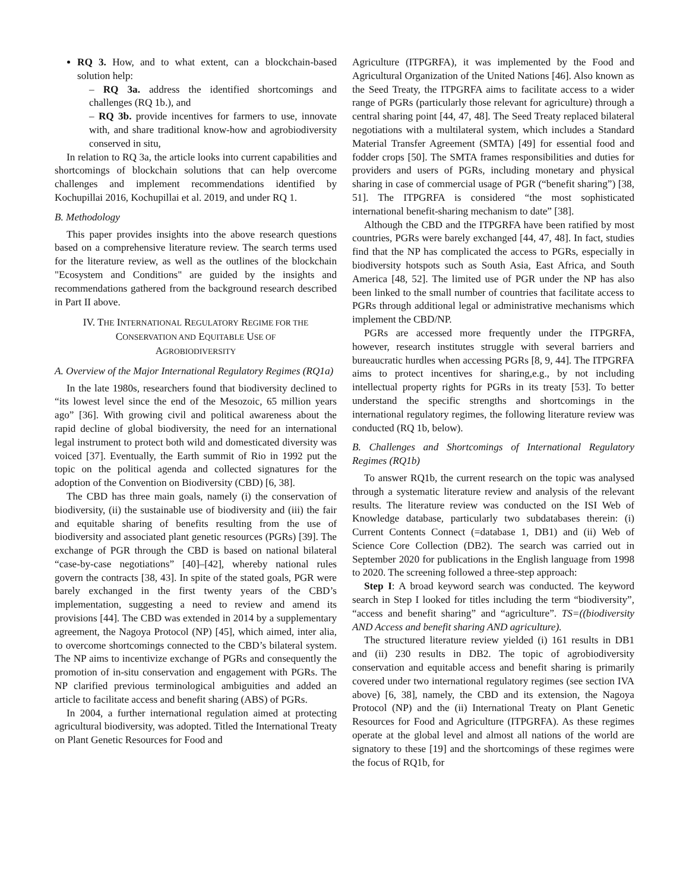RQ 3. How, and to what extent, can a blockchain-based solution help:
– RQ 3a. address the identified shortcomings and challenges (RQ 1b.), and
– RQ 3b. provide incentives for farmers to use, innovate with, and share traditional know-how and agrobiodiversity conserved in situ,
In relation to RQ 3a, the article looks into current capabilities and shortcomings of blockchain solutions that can help overcome challenges and implement recommendations identified by Kochupillai 2016, Kochupillai et al. 2019, and under RQ 1.
B. Methodology
This paper provides insights into the above research questions based on a comprehensive literature review. The search terms used for the literature review, as well as the outlines of the blockchain "Ecosystem and Conditions" are guided by the insights and recommendations gathered from the background research described in Part II above.
IV. THE INTERNATIONAL REGULATORY REGIME FOR THE
CONSERVATION AND EQUITABLE USE OF
AGROBIODIVERSITY
A. Overview of the Major International Regulatory Regimes (RQ1a)
In the late 1980s, researchers found that biodiversity declined to “its lowest level since the end of the Mesozoic, 65 million years ago” [36]. With growing civil and political awareness about the rapid decline of global biodiversity, the need for an international legal instrument to protect both wild and domesticated diversity was voiced [37]. Eventually, the Earth summit of Rio in 1992 put the topic on the political agenda and collected signatures for the adoption of the Convention on Biodiversity (CBD) [6, 38].
The CBD has three main goals, namely (i) the conservation of biodiversity, (ii) the sustainable use of biodiversity and (iii) the fair and equitable sharing of benefits resulting from the use of biodiversity and associated plant genetic resources (PGRs) [39]. The exchange of PGR through the CBD is based on national bilateral “case-by-case negotiations” [40]–[42], whereby national rules govern the contracts [38, 43]. In spite of the stated goals, PGR were barely exchanged in the first twenty years of the CBD’s implementation, suggesting a need to review and amend its provisions [44]. The CBD was extended in 2014 by a supplementary agreement, the Nagoya Protocol (NP) [45], which aimed, inter alia, to overcome shortcomings connected to the CBD’s bilateral system. The NP aims to incentivize exchange of PGRs and consequently the promotion of in-situ conservation and engagement with PGRs. The NP clarified previous terminological ambiguities and added an article to facilitate access and benefit sharing (ABS) of PGRs.
In 2004, a further international regulation aimed at protecting agricultural biodiversity, was adopted. Titled the International Treaty on Plant Genetic Resources for Food and
Agriculture (ITPGRFA), it was implemented by the Food and Agricultural Organization of the United Nations [46]. Also known as the Seed Treaty, the ITPGRFA aims to facilitate access to a wider range of PGRs (particularly those relevant for agriculture) through a central sharing point [44, 47, 48]. The Seed Treaty replaced bilateral negotiations with a multilateral system, which includes a Standard Material Transfer Agreement (SMTA) [49] for essential food and fodder crops [50]. The SMTA frames responsibilities and duties for providers and users of PGRs, including monetary and physical sharing in case of commercial usage of PGR (“benefit sharing”) [38, 51]. The ITPGRFA is considered “the most sophisticated international benefit-sharing mechanism to date” [38].
Although the CBD and the ITPGRFA have been ratified by most countries, PGRs were barely exchanged [44, 47, 48]. In fact, studies find that the NP has complicated the access to PGRs, especially in biodiversity hotspots such as South Asia, East Africa, and South America [48, 52]. The limited use of PGR under the NP has also been linked to the small number of countries that facilitate access to PGRs through additional legal or administrative mechanisms which implement the CBD/NP.
PGRs are accessed more frequently under the ITPGRFA, however, research institutes struggle with several barriers and bureaucratic hurdles when accessing PGRs [8, 9, 44]. The ITPGRFA aims to protect incentives for sharing,e.g., by not including intellectual property rights for PGRs in its treaty [53]. To better understand the specific strengths and shortcomings in the international regulatory regimes, the following literature review was conducted (RQ 1b, below).
B. Challenges and Shortcomings of International Regulatory Regimes (RQ1b)
To answer RQ1b, the current research on the topic was analysed through a systematic literature review and analysis of the relevant results. The literature review was conducted on the ISI Web of Knowledge database, particularly two subdatabases therein: (i) Current Contents Connect (=database 1, DB1) and (ii) Web of Science Core Collection (DB2). The search was carried out in September 2020 for publications in the English language from 1998 to 2020. The screening followed a three-step approach:
Step I: A broad keyword search was conducted. The keyword search in Step I looked for titles including the term “biodiversity”, “access and benefit sharing” and “agriculture”. TS=((biodiversity AND Access and benefit sharing AND agriculture).
The structured literature review yielded (i) 161 results in DB1 and (ii) 230 results in DB2. The topic of agrobiodiversity conservation and equitable access and benefit sharing is primarily covered under two international regulatory regimes (see section IVA above) [6, 38], namely, the CBD and its extension, the Nagoya Protocol (NP) and the (ii) International Treaty on Plant Genetic Resources for Food and Agriculture (ITPGRFA). As these regimes operate at the global level and almost all nations of the world are signatory to these [19] and the shortcomings of these regimes were the focus of RQ1b, for